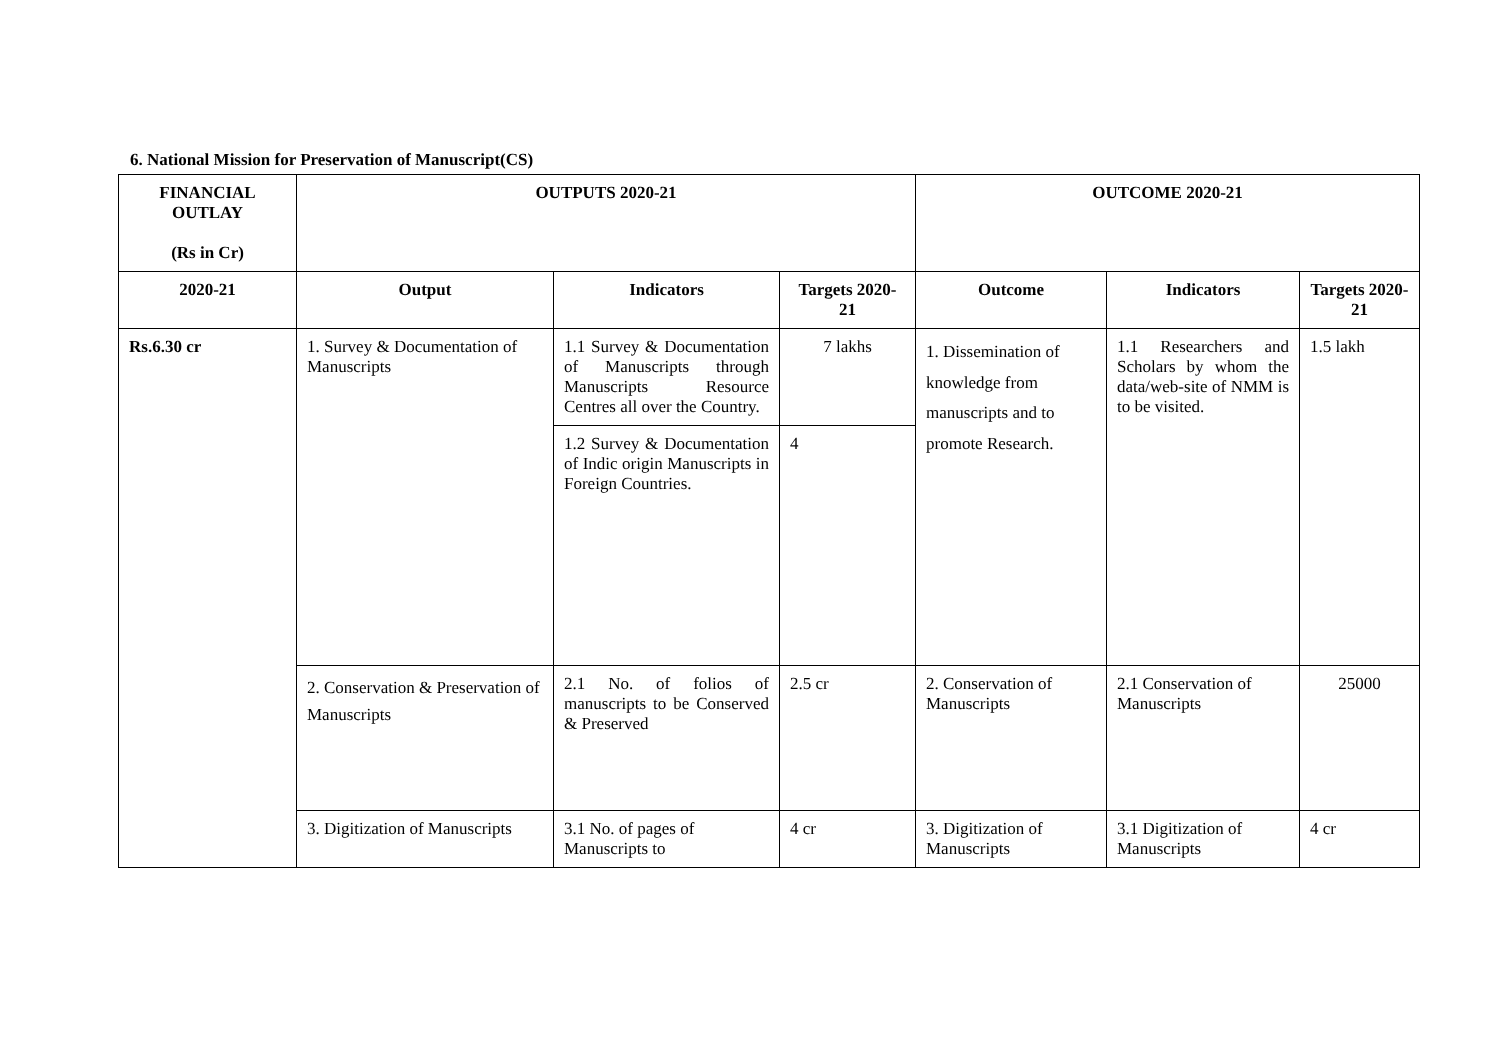6. National Mission for Preservation of Manuscript(CS)
| FINANCIAL OUTLAY (Rs in Cr) | OUTPUTS 2020-21 | | | OUTCOME 2020-21 | | |
| --- | --- | --- | --- | --- | --- | --- |
| 2020-21 | Output | Indicators | Targets 2020-21 | Outcome | Indicators | Targets 2020-21 |
| Rs.6.30 cr | 1. Survey & Documentation of Manuscripts | 1.1 Survey & Documentation of Manuscripts through Manuscripts Resource Centres all over the Country. | 7 lakhs | 1. Dissemination of knowledge from manuscripts and to promote Research. | 1.1 Researchers and Scholars by whom the data/web-site of NMM is to be visited. | 1.5 lakh |
| | | 1.2 Survey & Documentation of Indic origin Manuscripts in Foreign Countries. | 4 | | | |
| | 2. Conservation & Preservation of Manuscripts | 2.1 No. of folios of manuscripts to be Conserved & Preserved | 2.5 cr | 2. Conservation of Manuscripts | 2.1 Conservation of Manuscripts | 25000 |
| | 3. Digitization of Manuscripts | 3.1 No. of pages of Manuscripts to | 4 cr | 3. Digitization of Manuscripts | 3.1 Digitization of Manuscripts | 4 cr |